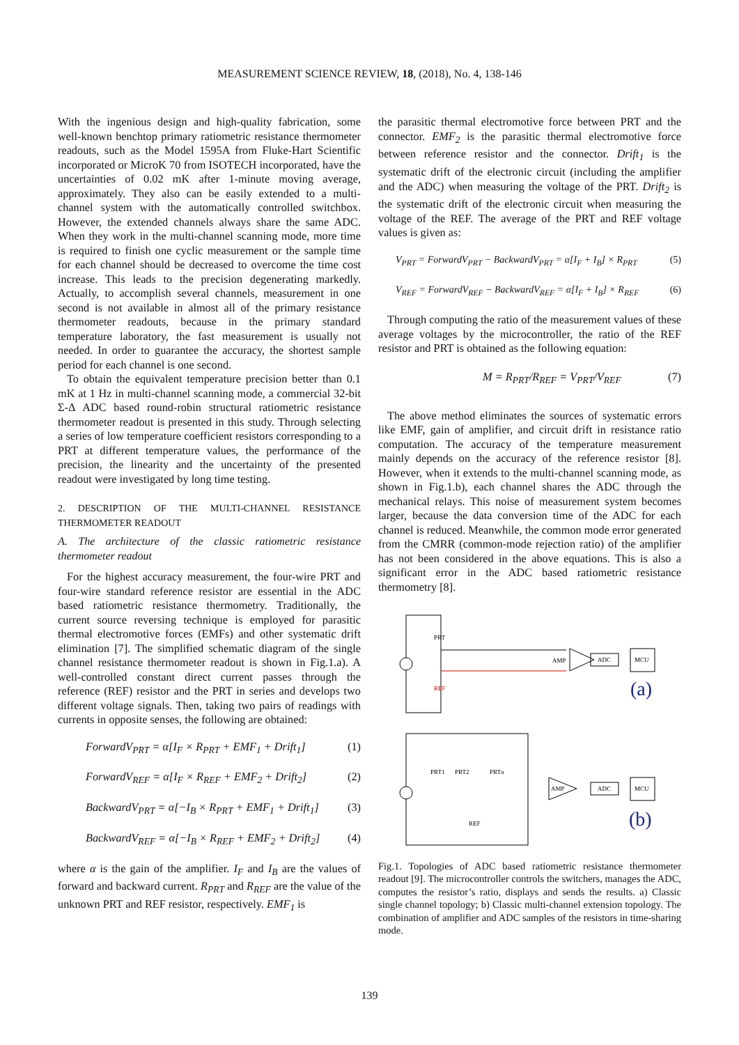MEASUREMENT SCIENCE REVIEW, 18, (2018), No. 4, 138-146
With the ingenious design and high-quality fabrication, some well-known benchtop primary ratiometric resistance thermometer readouts, such as the Model 1595A from Fluke-Hart Scientific incorporated or MicroK 70 from ISOTECH incorporated, have the uncertainties of 0.02 mK after 1-minute moving average, approximately. They also can be easily extended to a multi-channel system with the automatically controlled switchbox. However, the extended channels always share the same ADC. When they work in the multi-channel scanning mode, more time is required to finish one cyclic measurement or the sample time for each channel should be decreased to overcome the time cost increase. This leads to the precision degenerating markedly. Actually, to accomplish several channels, measurement in one second is not available in almost all of the primary resistance thermometer readouts, because in the primary standard temperature laboratory, the fast measurement is usually not needed. In order to guarantee the accuracy, the shortest sample period for each channel is one second.
To obtain the equivalent temperature precision better than 0.1 mK at 1 Hz in multi-channel scanning mode, a commercial 32-bit Σ-Δ ADC based round-robin structural ratiometric resistance thermometer readout is presented in this study. Through selecting a series of low temperature coefficient resistors corresponding to a PRT at different temperature values, the performance of the precision, the linearity and the uncertainty of the presented readout were investigated by long time testing.
2. DESCRIPTION OF THE MULTI-CHANNEL RESISTANCE THERMOMETER READOUT
A. The architecture of the classic ratiometric resistance thermometer readout
For the highest accuracy measurement, the four-wire PRT and four-wire standard reference resistor are essential in the ADC based ratiometric resistance thermometry. Traditionally, the current source reversing technique is employed for parasitic thermal electromotive forces (EMFs) and other systematic drift elimination [7]. The simplified schematic diagram of the single channel resistance thermometer readout is shown in Fig.1.a). A well-controlled constant direct current passes through the reference (REF) resistor and the PRT in series and develops two different voltage signals. Then, taking two pairs of readings with currents in opposite senses, the following are obtained:
ForwardV<sub>PRT</sub> = α[I<sub>F</sub> × R<sub>PRT</sub> + EMF<sub>1</sub> + Drift<sub>1</sub>] (1)
ForwardV<sub>REF</sub> = α[I<sub>F</sub> × R<sub>REF</sub> + EMF<sub>2</sub> + Drift<sub>2</sub>] (2)
BackwardV<sub>PRT</sub> = α[−I<sub>B</sub> × R<sub>PRT</sub> + EMF<sub>1</sub> + Drift<sub>1</sub>] (3)
BackwardV<sub>REF</sub> = α[−I<sub>B</sub> × R<sub>REF</sub> + EMF<sub>2</sub> + Drift<sub>2</sub>] (4)
where α is the gain of the amplifier. I<sub>F</sub> and I<sub>B</sub> are the values of forward and backward current. R<sub>PRT</sub> and R<sub>REF</sub> are the value of the unknown PRT and REF resistor, respectively. EMF<sub>1</sub> is
the parasitic thermal electromotive force between PRT and the connector. EMF<sub>2</sub> is the parasitic thermal electromotive force between reference resistor and the connector. Drift<sub>1</sub> is the systematic drift of the electronic circuit (including the amplifier and the ADC) when measuring the voltage of the PRT. Drift<sub>2</sub> is the systematic drift of the electronic circuit when measuring the voltage of the REF. The average of the PRT and REF voltage values is given as:
V<sub>PRT</sub> = ForwardV<sub>PRT</sub> − BackwardV<sub>PRT</sub> = α[I<sub>F</sub> + I<sub>B</sub>] × R<sub>PRT</sub> (5)
V<sub>REF</sub> = ForwardV<sub>REF</sub> − BackwardV<sub>REF</sub> = α[I<sub>F</sub> + I<sub>B</sub>] × R<sub>REF</sub> (6)
Through computing the ratio of the measurement values of these average voltages by the microcontroller, the ratio of the REF resistor and PRT is obtained as the following equation:
M = R<sub>PRT</sub>/R<sub>REF</sub> = V<sub>PRT</sub>/V<sub>REF</sub> (7)
The above method eliminates the sources of systematic errors like EMF, gain of amplifier, and circuit drift in resistance ratio computation. The accuracy of the temperature measurement mainly depends on the accuracy of the reference resistor [8]. However, when it extends to the multi-channel scanning mode, as shown in Fig.1.b), each channel shares the ADC through the mechanical relays. This noise of measurement system becomes larger, because the data conversion time of the ADC for each channel is reduced. Meanwhile, the common mode error generated from the CMRR (common-mode rejection ratio) of the amplifier has not been considered in the above equations. This is also a significant error in the ADC based ratiometric resistance thermometry [8].
PRT
REF
AMP
ADC
MCU
(a)
PRT1
PRT2
PRTn
REF
AMP
ADC
MCU
(b)
Fig.1. Topologies of ADC based ratiometric resistance thermometer readout [9]. The microcontroller controls the switchers, manages the ADC, computes the resistor’s ratio, displays and sends the results. a) Classic single channel topology; b) Classic multi-channel extension topology. The combination of amplifier and ADC samples of the resistors in time-sharing mode.
139